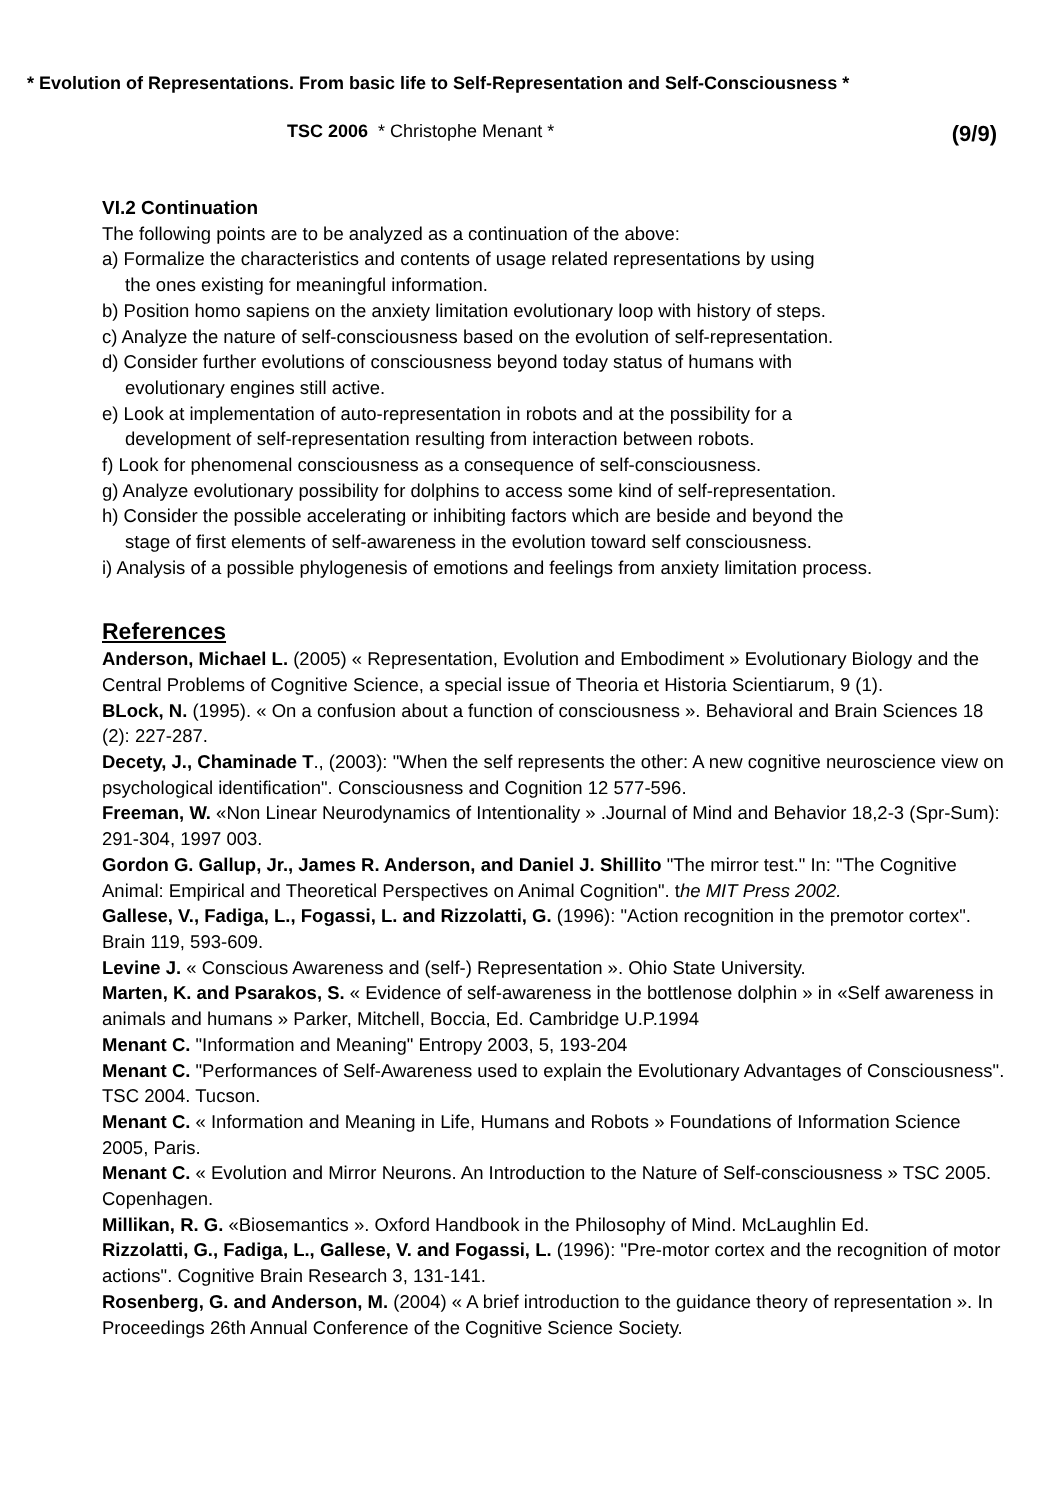* Evolution of Representations. From basic life to Self-Representation and Self-Consciousness *
TSC 2006 * Christophe Menant * (9/9)
VI.2 Continuation
The following points are to be analyzed as a continuation of the above:
a) Formalize the characteristics and contents of usage related representations by using
the ones existing for meaningful information.
b) Position homo sapiens on the anxiety limitation evolutionary loop with history of steps.
c) Analyze the nature of self-consciousness based on the evolution of self-representation.
d) Consider further evolutions of consciousness beyond today status of humans with
evolutionary engines still active.
e) Look at implementation of auto-representation in robots and at the possibility for a
development of self-representation resulting from interaction between robots.
f) Look for phenomenal consciousness as a consequence of self-consciousness.
g) Analyze evolutionary possibility for dolphins to access some kind of self-representation.
h) Consider the possible accelerating or inhibiting factors which are beside and beyond the
stage of first elements of self-awareness in the evolution toward self consciousness.
i) Analysis of a possible phylogenesis of emotions and feelings from anxiety limitation process.
References
Anderson, Michael L. (2005) « Representation, Evolution and Embodiment » Evolutionary Biology and the Central Problems of Cognitive Science, a special issue of Theoria et Historia Scientiarum, 9 (1).
BLock, N. (1995). « On a confusion about a function of consciousness ». Behavioral and Brain Sciences 18 (2): 227-287.
Decety, J., Chaminade T., (2003): "When the self represents the other: A new cognitive neuroscience view on psychological identification". Consciousness and Cognition 12 577-596.
Freeman, W. «Non Linear Neurodynamics of Intentionality » .Journal of Mind and Behavior 18,2-3 (Spr-Sum): 291-304, 1997 003.
Gordon G. Gallup, Jr., James R. Anderson, and Daniel J. Shillito "The mirror test." In: "The Cognitive Animal: Empirical and Theoretical Perspectives on Animal Cognition". the MIT Press 2002.
Gallese, V., Fadiga, L., Fogassi, L. and Rizzolatti, G. (1996): "Action recognition in the premotor cortex". Brain 119, 593-609.
Levine J. « Conscious Awareness and (self-) Representation ». Ohio State University.
Marten, K. and Psarakos, S. « Evidence of self-awareness in the bottlenose dolphin » in «Self awareness in animals and humans » Parker, Mitchell, Boccia, Ed. Cambridge U.P.1994
Menant C. "Information and Meaning" Entropy 2003, 5, 193-204
Menant C. "Performances of Self-Awareness used to explain the Evolutionary Advantages of Consciousness". TSC 2004. Tucson.
Menant C. « Information and Meaning in Life, Humans and Robots » Foundations of Information Science 2005, Paris.
Menant C. « Evolution and Mirror Neurons. An Introduction to the Nature of Self-consciousness » TSC 2005. Copenhagen.
Millikan, R. G. «Biosemantics ». Oxford Handbook in the Philosophy of Mind. McLaughlin Ed.
Rizzolatti, G., Fadiga, L., Gallese, V. and Fogassi, L. (1996): "Pre-motor cortex and the recognition of motor actions". Cognitive Brain Research 3, 131-141.
Rosenberg, G. and Anderson, M. (2004) « A brief introduction to the guidance theory of representation ». In Proceedings 26th Annual Conference of the Cognitive Science Society.